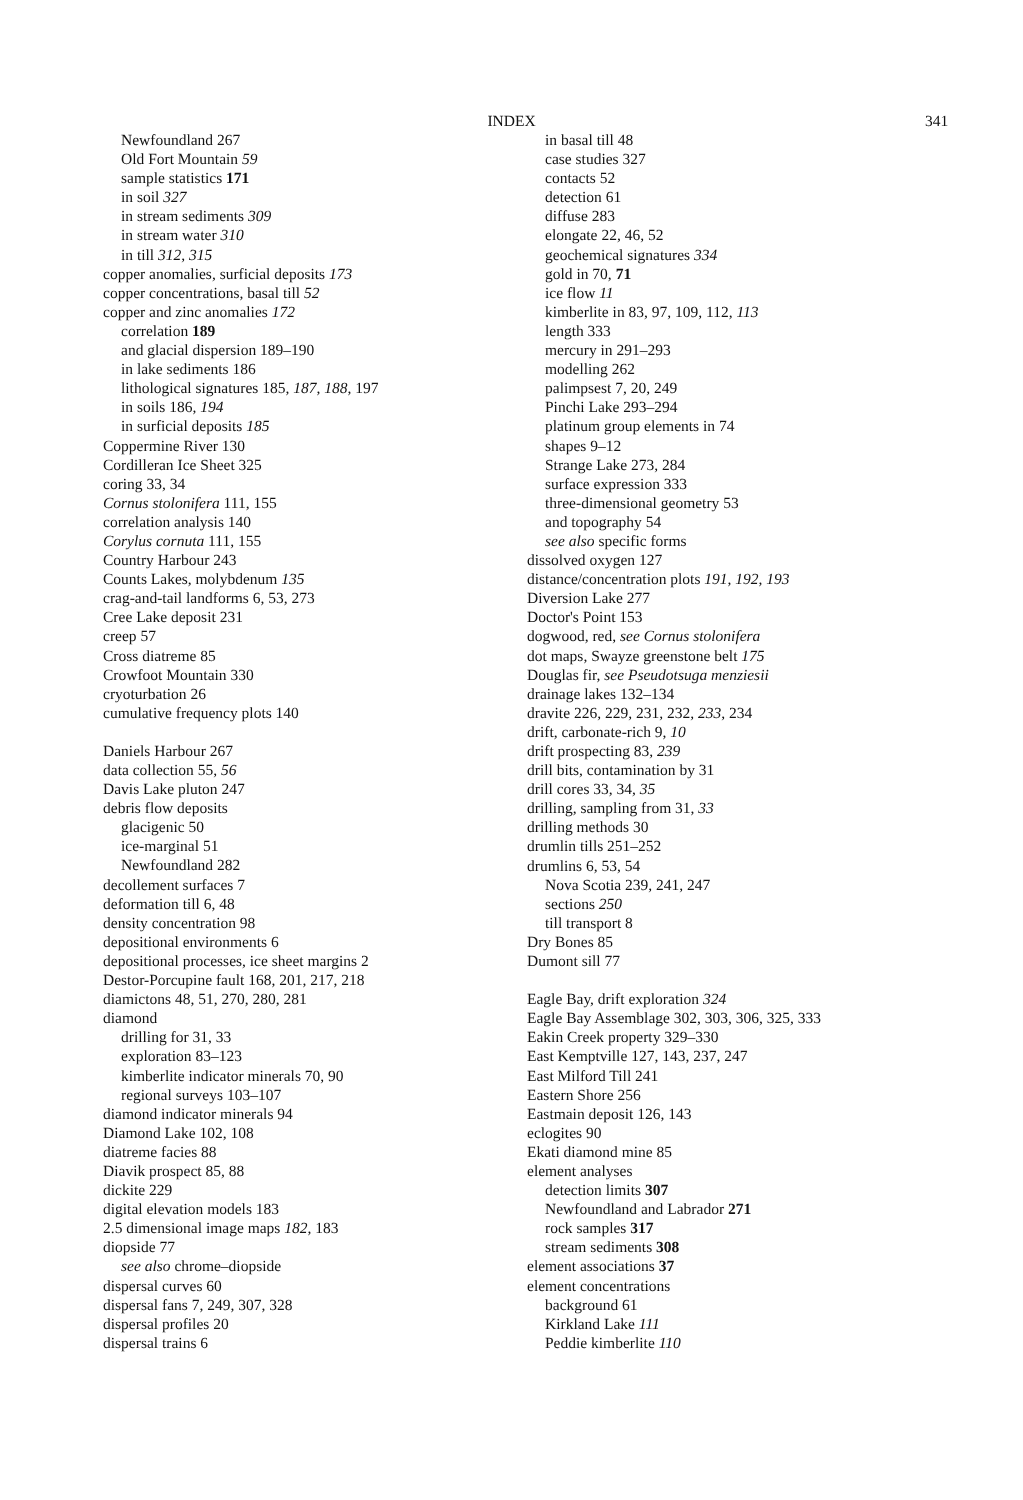INDEX 341
Newfoundland 267
Old Fort Mountain 59
sample statistics 171
in soil 327
in stream sediments 309
in stream water 310
in till 312, 315
copper anomalies, surficial deposits 173
copper concentrations, basal till 52
copper and zinc anomalies 172
correlation 189
and glacial dispersion 189–190
in lake sediments 186
lithological signatures 185, 187, 188, 197
in soils 186, 194
in surficial deposits 185
Coppermine River 130
Cordilleran Ice Sheet 325
coring 33, 34
Cornus stolonifera 111, 155
correlation analysis 140
Corylus cornuta 111, 155
Country Harbour 243
Counts Lakes, molybdenum 135
crag-and-tail landforms 6, 53, 273
Cree Lake deposit 231
creep 57
Cross diatreme 85
Crowfoot Mountain 330
cryoturbation 26
cumulative frequency plots 140
Daniels Harbour 267
data collection 55, 56
Davis Lake pluton 247
debris flow deposits
glacigenic 50
ice-marginal 51
Newfoundland 282
decollement surfaces 7
deformation till 6, 48
density concentration 98
depositional environments 6
depositional processes, ice sheet margins 2
Destor-Porcupine fault 168, 201, 217, 218
diamictons 48, 51, 270, 280, 281
diamond
drilling for 31, 33
exploration 83–123
kimberlite indicator minerals 70, 90
regional surveys 103–107
diamond indicator minerals 94
Diamond Lake 102, 108
diatreme facies 88
Diavik prospect 85, 88
dickite 229
digital elevation models 183
2.5 dimensional image maps 182, 183
diopside 77
see also chrome–diopside
dispersal curves 60
dispersal fans 7, 249, 307, 328
dispersal profiles 20
dispersal trains 6
in basal till 48
case studies 327
contacts 52
detection 61
diffuse 283
elongate 22, 46, 52
geochemical signatures 334
gold in 70, 71
ice flow 11
kimberlite in 83, 97, 109, 112, 113
length 333
mercury in 291–293
modelling 262
palimpsest 7, 20, 249
Pinchi Lake 293–294
platinum group elements in 74
shapes 9–12
Strange Lake 273, 284
surface expression 333
three-dimensional geometry 53
and topography 54
see also specific forms
dissolved oxygen 127
distance/concentration plots 191, 192, 193
Diversion Lake 277
Doctor's Point 153
dogwood, red, see Cornus stolonifera
dot maps, Swayze greenstone belt 175
Douglas fir, see Pseudotsuga menziesii
drainage lakes 132–134
dravite 226, 229, 231, 232, 233, 234
drift, carbonate-rich 9, 10
drift prospecting 83, 239
drill bits, contamination by 31
drill cores 33, 34, 35
drilling, sampling from 31, 33
drilling methods 30
drumlin tills 251–252
drumlins 6, 53, 54
Nova Scotia 239, 241, 247
sections 250
till transport 8
Dry Bones 85
Dumont sill 77
Eagle Bay, drift exploration 324
Eagle Bay Assemblage 302, 303, 306, 325, 333
Eakin Creek property 329–330
East Kemptville 127, 143, 237, 247
East Milford Till 241
Eastern Shore 256
Eastmain deposit 126, 143
eclogites 90
Ekati diamond mine 85
element analyses
detection limits 307
Newfoundland and Labrador 271
rock samples 317
stream sediments 308
element associations 37
element concentrations
background 61
Kirkland Lake 111
Peddie kimberlite 110